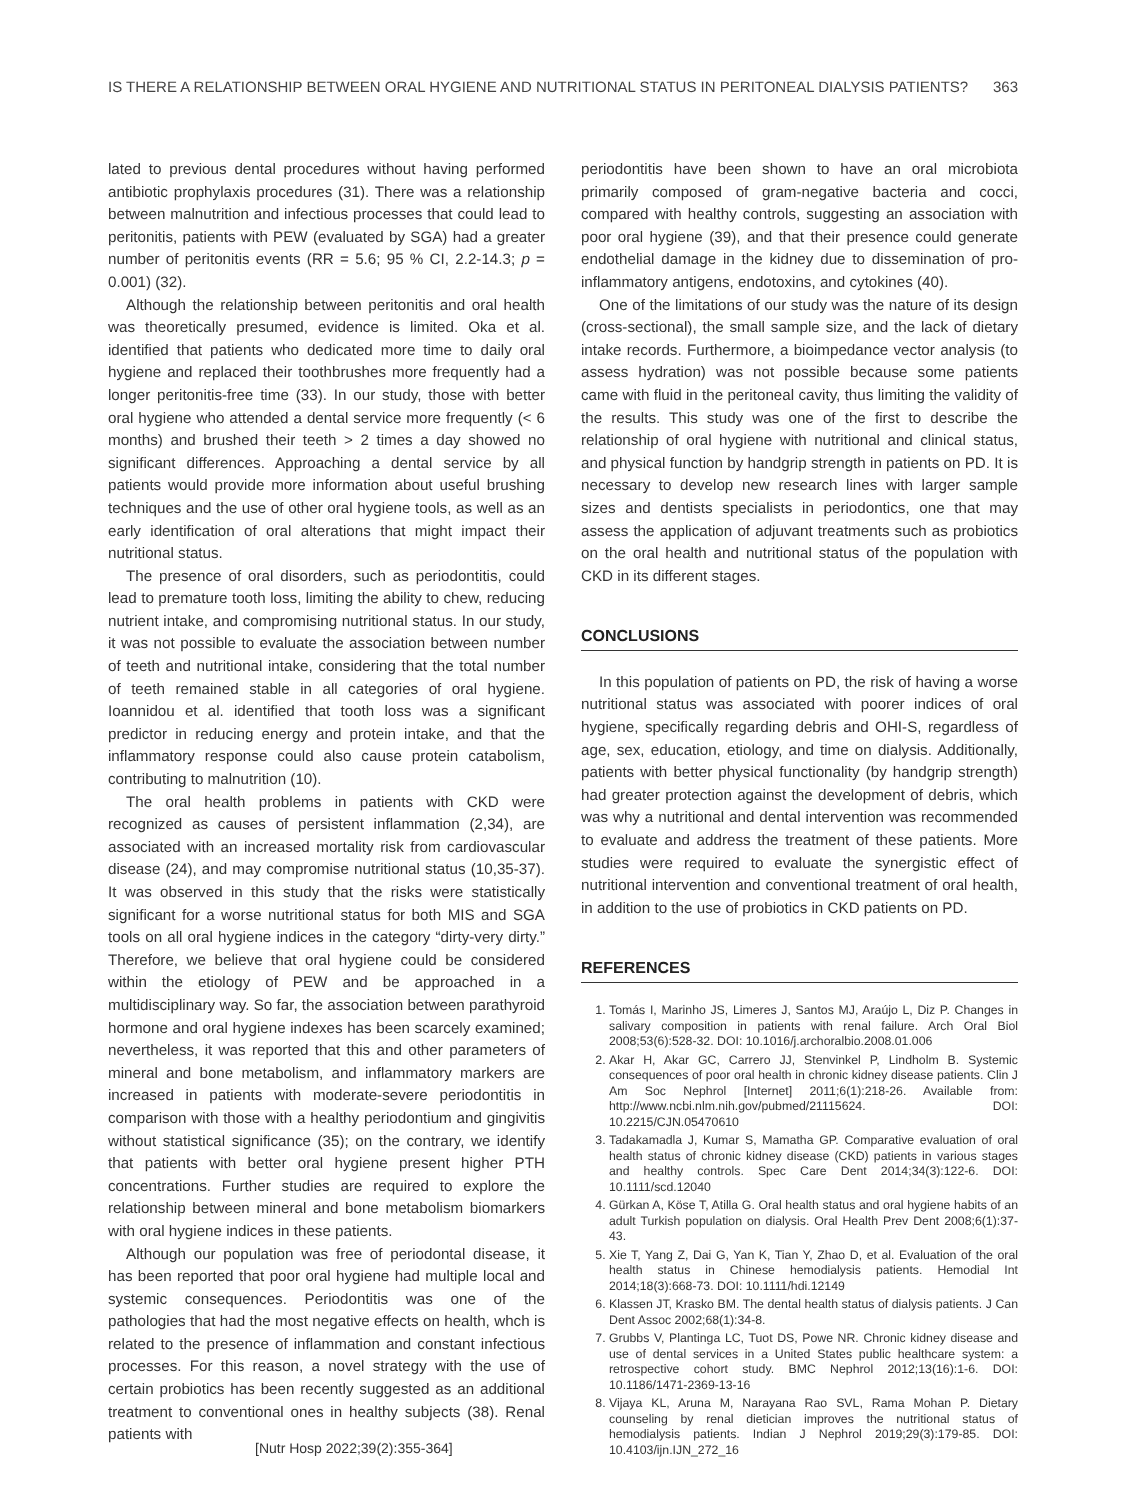IS THERE A RELATIONSHIP BETWEEN ORAL HYGIENE AND NUTRITIONAL STATUS IN PERITONEAL DIALYSIS PATIENTS? 363
lated to previous dental procedures without having performed antibiotic prophylaxis procedures (31). There was a relationship between malnutrition and infectious processes that could lead to peritonitis, patients with PEW (evaluated by SGA) had a greater number of peritonitis events (RR = 5.6; 95 % CI, 2.2-14.3; p = 0.001) (32).
Although the relationship between peritonitis and oral health was theoretically presumed, evidence is limited. Oka et al. identified that patients who dedicated more time to daily oral hygiene and replaced their toothbrushes more frequently had a longer peritonitis-free time (33). In our study, those with better oral hygiene who attended a dental service more frequently (< 6 months) and brushed their teeth > 2 times a day showed no significant differences. Approaching a dental service by all patients would provide more information about useful brushing techniques and the use of other oral hygiene tools, as well as an early identification of oral alterations that might impact their nutritional status.
The presence of oral disorders, such as periodontitis, could lead to premature tooth loss, limiting the ability to chew, reducing nutrient intake, and compromising nutritional status. In our study, it was not possible to evaluate the association between number of teeth and nutritional intake, considering that the total number of teeth remained stable in all categories of oral hygiene. Ioannidou et al. identified that tooth loss was a significant predictor in reducing energy and protein intake, and that the inflammatory response could also cause protein catabolism, contributing to malnutrition (10).
The oral health problems in patients with CKD were recognized as causes of persistent inflammation (2,34), are associated with an increased mortality risk from cardiovascular disease (24), and may compromise nutritional status (10,35-37). It was observed in this study that the risks were statistically significant for a worse nutritional status for both MIS and SGA tools on all oral hygiene indices in the category “dirty-very dirty.” Therefore, we believe that oral hygiene could be considered within the etiology of PEW and be approached in a multidisciplinary way. So far, the association between parathyroid hormone and oral hygiene indexes has been scarcely examined; nevertheless, it was reported that this and other parameters of mineral and bone metabolism, and inflammatory markers are increased in patients with moderate-severe periodontitis in comparison with those with a healthy periodontium and gingivitis without statistical significance (35); on the contrary, we identify that patients with better oral hygiene present higher PTH concentrations. Further studies are required to explore the relationship between mineral and bone metabolism biomarkers with oral hygiene indices in these patients.
Although our population was free of periodontal disease, it has been reported that poor oral hygiene had multiple local and systemic consequences. Periodontitis was one of the pathologies that had the most negative effects on health, whch is related to the presence of inflammation and constant infectious processes. For this reason, a novel strategy with the use of certain probiotics has been recently suggested as an additional treatment to conventional ones in healthy subjects (38). Renal patients with
periodontitis have been shown to have an oral microbiota primarily composed of gram-negative bacteria and cocci, compared with healthy controls, suggesting an association with poor oral hygiene (39), and that their presence could generate endothelial damage in the kidney due to dissemination of pro-inflammatory antigens, endotoxins, and cytokines (40).
One of the limitations of our study was the nature of its design (cross-sectional), the small sample size, and the lack of dietary intake records. Furthermore, a bioimpedance vector analysis (to assess hydration) was not possible because some patients came with fluid in the peritoneal cavity, thus limiting the validity of the results. This study was one of the first to describe the relationship of oral hygiene with nutritional and clinical status, and physical function by handgrip strength in patients on PD. It is necessary to develop new research lines with larger sample sizes and dentists specialists in periodontics, one that may assess the application of adjuvant treatments such as probiotics on the oral health and nutritional status of the population with CKD in its different stages.
CONCLUSIONS
In this population of patients on PD, the risk of having a worse nutritional status was associated with poorer indices of oral hygiene, specifically regarding debris and OHI-S, regardless of age, sex, education, etiology, and time on dialysis. Additionally, patients with better physical functionality (by handgrip strength) had greater protection against the development of debris, which was why a nutritional and dental intervention was recommended to evaluate and address the treatment of these patients. More studies were required to evaluate the synergistic effect of nutritional intervention and conventional treatment of oral health, in addition to the use of probiotics in CKD patients on PD.
REFERENCES
1. Tomás I, Marinho JS, Limeres J, Santos MJ, Araújo L, Diz P. Changes in salivary composition in patients with renal failure. Arch Oral Biol 2008;53(6):528-32. DOI: 10.1016/j.archoralbio.2008.01.006
2. Akar H, Akar GC, Carrero JJ, Stenvinkel P, Lindholm B. Systemic consequences of poor oral health in chronic kidney disease patients. Clin J Am Soc Nephrol [Internet] 2011;6(1):218-26. Available from: http://www.ncbi.nlm.nih.gov/pubmed/21115624. DOI: 10.2215/CJN.05470610
3. Tadakamadla J, Kumar S, Mamatha GP. Comparative evaluation of oral health status of chronic kidney disease (CKD) patients in various stages and healthy controls. Spec Care Dent 2014;34(3):122-6. DOI: 10.1111/scd.12040
4. Gürkan A, Köse T, Atilla G. Oral health status and oral hygiene habits of an adult Turkish population on dialysis. Oral Health Prev Dent 2008;6(1):37-43.
5. Xie T, Yang Z, Dai G, Yan K, Tian Y, Zhao D, et al. Evaluation of the oral health status in Chinese hemodialysis patients. Hemodial Int 2014;18(3):668-73. DOI: 10.1111/hdi.12149
6. Klassen JT, Krasko BM. The dental health status of dialysis patients. J Can Dent Assoc 2002;68(1):34-8.
7. Grubbs V, Plantinga LC, Tuot DS, Powe NR. Chronic kidney disease and use of dental services in a United States public healthcare system: a retrospective cohort study. BMC Nephrol 2012;13(16):1-6. DOI: 10.1186/1471-2369-13-16
8. Vijaya KL, Aruna M, Narayana Rao SVL, Rama Mohan P. Dietary counseling by renal dietician improves the nutritional status of hemodialysis patients. Indian J Nephrol 2019;29(3):179-85. DOI: 10.4103/ijn.IJN_272_16
[Nutr Hosp 2022;39(2):355-364]